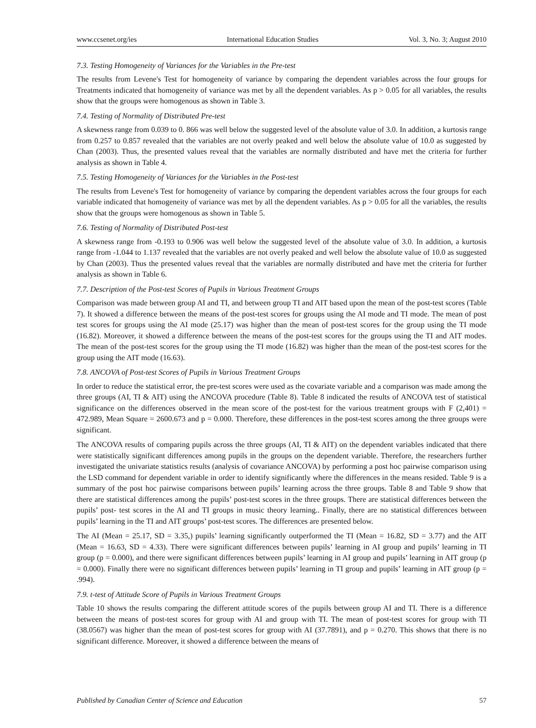www.ccsenet.org/ies International Education Studies Vol. 3, No. 3; August 2010
7.3. Testing Homogeneity of Variances for the Variables in the Pre-test
The results from Levene's Test for homogeneity of variance by comparing the dependent variables across the four groups for Treatments indicated that homogeneity of variance was met by all the dependent variables. As p > 0.05 for all variables, the results show that the groups were homogenous as shown in Table 3.
7.4. Testing of Normality of Distributed Pre-test
A skewness range from 0.039 to 0. 866 was well below the suggested level of the absolute value of 3.0. In addition, a kurtosis range from 0.257 to 0.857 revealed that the variables are not overly peaked and well below the absolute value of 10.0 as suggested by Chan (2003). Thus, the presented values reveal that the variables are normally distributed and have met the criteria for further analysis as shown in Table 4.
7.5. Testing Homogeneity of Variances for the Variables in the Post-test
The results from Levene's Test for homogeneity of variance by comparing the dependent variables across the four groups for each variable indicated that homogeneity of variance was met by all the dependent variables. As p > 0.05 for all the variables, the results show that the groups were homogenous as shown in Table 5.
7.6. Testing of Normality of Distributed Post-test
A skewness range from -0.193 to 0.906 was well below the suggested level of the absolute value of 3.0. In addition, a kurtosis range from -1.044 to 1.137 revealed that the variables are not overly peaked and well below the absolute value of 10.0 as suggested by Chan (2003). Thus the presented values reveal that the variables are normally distributed and have met the criteria for further analysis as shown in Table 6.
7.7. Description of the Post-test Scores of Pupils in Various Treatment Groups
Comparison was made between group AI and TI, and between group TI and AIT based upon the mean of the post-test scores (Table 7). It showed a difference between the means of the post-test scores for groups using the AI mode and TI mode. The mean of post test scores for groups using the AI mode (25.17) was higher than the mean of post-test scores for the group using the TI mode (16.82). Moreover, it showed a difference between the means of the post-test scores for the groups using the TI and AIT modes. The mean of the post-test scores for the group using the TI mode (16.82) was higher than the mean of the post-test scores for the group using the AIT mode (16.63).
7.8. ANCOVA of Post-test Scores of Pupils in Various Treatment Groups
In order to reduce the statistical error, the pre-test scores were used as the covariate variable and a comparison was made among the three groups (AI, TI & AIT) using the ANCOVA procedure (Table 8). Table 8 indicated the results of ANCOVA test of statistical significance on the differences observed in the mean score of the post-test for the various treatment groups with F (2,401) = 472.989, Mean Square = 2600.673 and p = 0.000. Therefore, these differences in the post-test scores among the three groups were significant.
The ANCOVA results of comparing pupils across the three groups (AI, TI & AIT) on the dependent variables indicated that there were statistically significant differences among pupils in the groups on the dependent variable. Therefore, the researchers further investigated the univariate statistics results (analysis of covariance ANCOVA) by performing a post hoc pairwise comparison using the LSD command for dependent variable in order to identify significantly where the differences in the means resided. Table 9 is a summary of the post hoc pairwise comparisons between pupils’ learning across the three groups. Table 8 and Table 9 show that there are statistical differences among the pupils’ post-test scores in the three groups. There are statistical differences between the pupils’ post- test scores in the AI and TI groups in music theory learning.. Finally, there are no statistical differences between pupils’ learning in the TI and AIT groups’ post-test scores. The differences are presented below.
The AI (Mean = 25.17, SD = 3.35,) pupils’ learning significantly outperformed the TI (Mean = 16.82, SD = 3.77) and the AIT (Mean = 16.63, SD = 4.33). There were significant differences between pupils’ learning in AI group and pupils’ learning in TI group (p = 0.000), and there were significant differences between pupils’ learning in AI group and pupils’ learning in AIT group (p = 0.000). Finally there were no significant differences between pupils’ learning in TI group and pupils’ learning in AIT group (p = .994).
7.9. t-test of Attitude Score of Pupils in Various Treatment Groups
Table 10 shows the results comparing the different attitude scores of the pupils between group AI and TI. There is a difference between the means of post-test scores for group with AI and group with TI. The mean of post-test scores for group with TI (38.0567) was higher than the mean of post-test scores for group with AI (37.7891), and p = 0.270. This shows that there is no significant difference. Moreover, it showed a difference between the means of
Published by Canadian Center of Science and Education 57